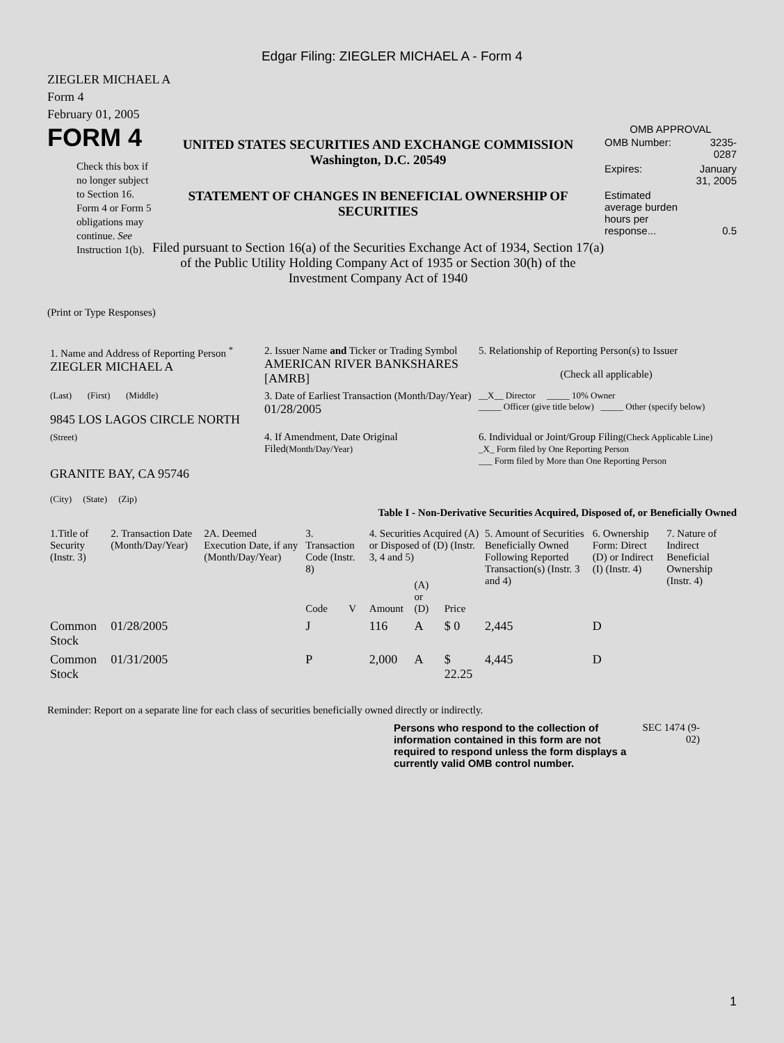Edgar Filing: ZIEGLER MICHAEL A - Form 4
ZIEGLER MICHAEL A
Form 4
February 01, 2005
FORM 4
Check this box if no longer subject to Section 16. Form 4 or Form 5 obligations may continue. See Instruction 1(b).
UNITED STATES SECURITIES AND EXCHANGE COMMISSION
Washington, D.C. 20549
STATEMENT OF CHANGES IN BENEFICIAL OWNERSHIP OF SECURITIES
Filed pursuant to Section 16(a) of the Securities Exchange Act of 1934, Section 17(a) of the Public Utility Holding Company Act of 1935 or Section 30(h) of the Investment Company Act of 1940
OMB APPROVAL
| OMB Number: | 3235-0287 |
| Expires: | January 31, 2005 |
| Estimated average burden hours per response... | 0.5 |
(Print or Type Responses)
| 1. Name and Address of Reporting Person <sup>*</sup> ZIEGLER MICHAEL A | 2. Issuer Name and Ticker or Trading Symbol AMERICAN RIVER BANKSHARES [AMRB] | 5. Relationship of Reporting Person(s) to Issuer (Check all applicable) |
| (Last) (First) (Middle) 9845 LOS LAGOS CIRCLE NORTH | 3. Date of Earliest Transaction (Month/Day/Year) 01/28/2005 | __X__ Director _____ 10% Owner _____ Officer (give title below) _____ Other (specify below) |
| (Street) GRANITE BAY, CA 95746 (City) (State) (Zip) | 4. If Amendment, Date Original Filed (Month/Day/Year) | 6. Individual or Joint/Group Filing (Check Applicable Line) _X_ Form filed by One Reporting Person ___ Form filed by More than One Reporting Person |
Table I - Non-Derivative Securities Acquired, Disposed of, or Beneficially Owned
| 1.Title of Security (Instr. 3) | 2. Transaction Date (Month/Day/Year) | 2A. Deemed Execution Date, if any (Month/Day/Year) | 3. Transaction Code (Instr. 8) | | 4. Securities Acquired (A) or Disposed of (D) (Instr. 3, 4 and 5) | | | 5. Amount of Securities Beneficially Owned Following Reported Transaction(s) (Instr. 3 and 4) | 6. Ownership Form: Direct (D) or Indirect (I) (Instr. 4) | 7. Nature of Indirect Beneficial Ownership (Instr. 4) |
| --- | --- | --- | --- | --- | --- | --- | --- | --- | --- | --- |
| | | | Code | V | Amount | (A) or (D) | Price | | | |
| Common Stock | 01/28/2005 | | J | | 116 | A | $ 0 | 2,445 | D | |
| Common Stock | 01/31/2005 | | P | | 2,000 | A | $ 22.25 | 4,445 | D | |
Reminder: Report on a separate line for each class of securities beneficially owned directly or indirectly.
Persons who respond to the collection of information contained in this form are not required to respond unless the form displays a currently valid OMB control number.
SEC 1474 (9-02)
1